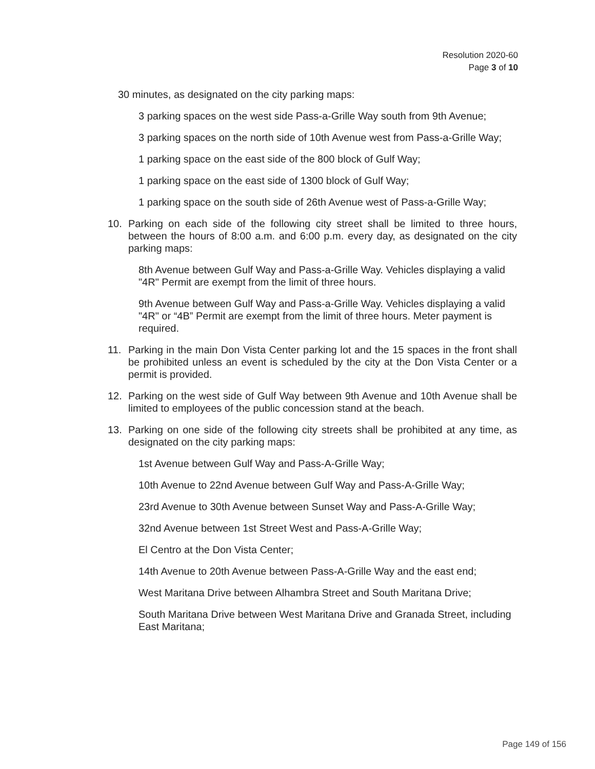Resolution 2020-60
Page 3 of 10
30 minutes, as designated on the city parking maps:
3 parking spaces on the west side Pass-a-Grille Way south from 9th Avenue;
3 parking spaces on the north side of 10th Avenue west from Pass-a-Grille Way;
1 parking space on the east side of the 800 block of Gulf Way;
1 parking space on the east side of 1300 block of Gulf Way;
1 parking space on the south side of 26th Avenue west of Pass-a-Grille Way;
10. Parking on each side of the following city street shall be limited to three hours, between the hours of 8:00 a.m. and 6:00 p.m. every day, as designated on the city parking maps:
8th Avenue between Gulf Way and Pass-a-Grille Way. Vehicles displaying a valid "4R" Permit are exempt from the limit of three hours.
9th Avenue between Gulf Way and Pass-a-Grille Way. Vehicles displaying a valid "4R" or “4B” Permit are exempt from the limit of three hours. Meter payment is required.
11. Parking in the main Don Vista Center parking lot and the 15 spaces in the front shall be prohibited unless an event is scheduled by the city at the Don Vista Center or a permit is provided.
12. Parking on the west side of Gulf Way between 9th Avenue and 10th Avenue shall be limited to employees of the public concession stand at the beach.
13. Parking on one side of the following city streets shall be prohibited at any time, as designated on the city parking maps:
1st Avenue between Gulf Way and Pass-A-Grille Way;
10th Avenue to 22nd Avenue between Gulf Way and Pass-A-Grille Way;
23rd Avenue to 30th Avenue between Sunset Way and Pass-A-Grille Way;
32nd Avenue between 1st Street West and Pass-A-Grille Way;
El Centro at the Don Vista Center;
14th Avenue to 20th Avenue between Pass-A-Grille Way and the east end;
West Maritana Drive between Alhambra Street and South Maritana Drive;
South Maritana Drive between West Maritana Drive and Granada Street, including East Maritana;
Page 149 of 156